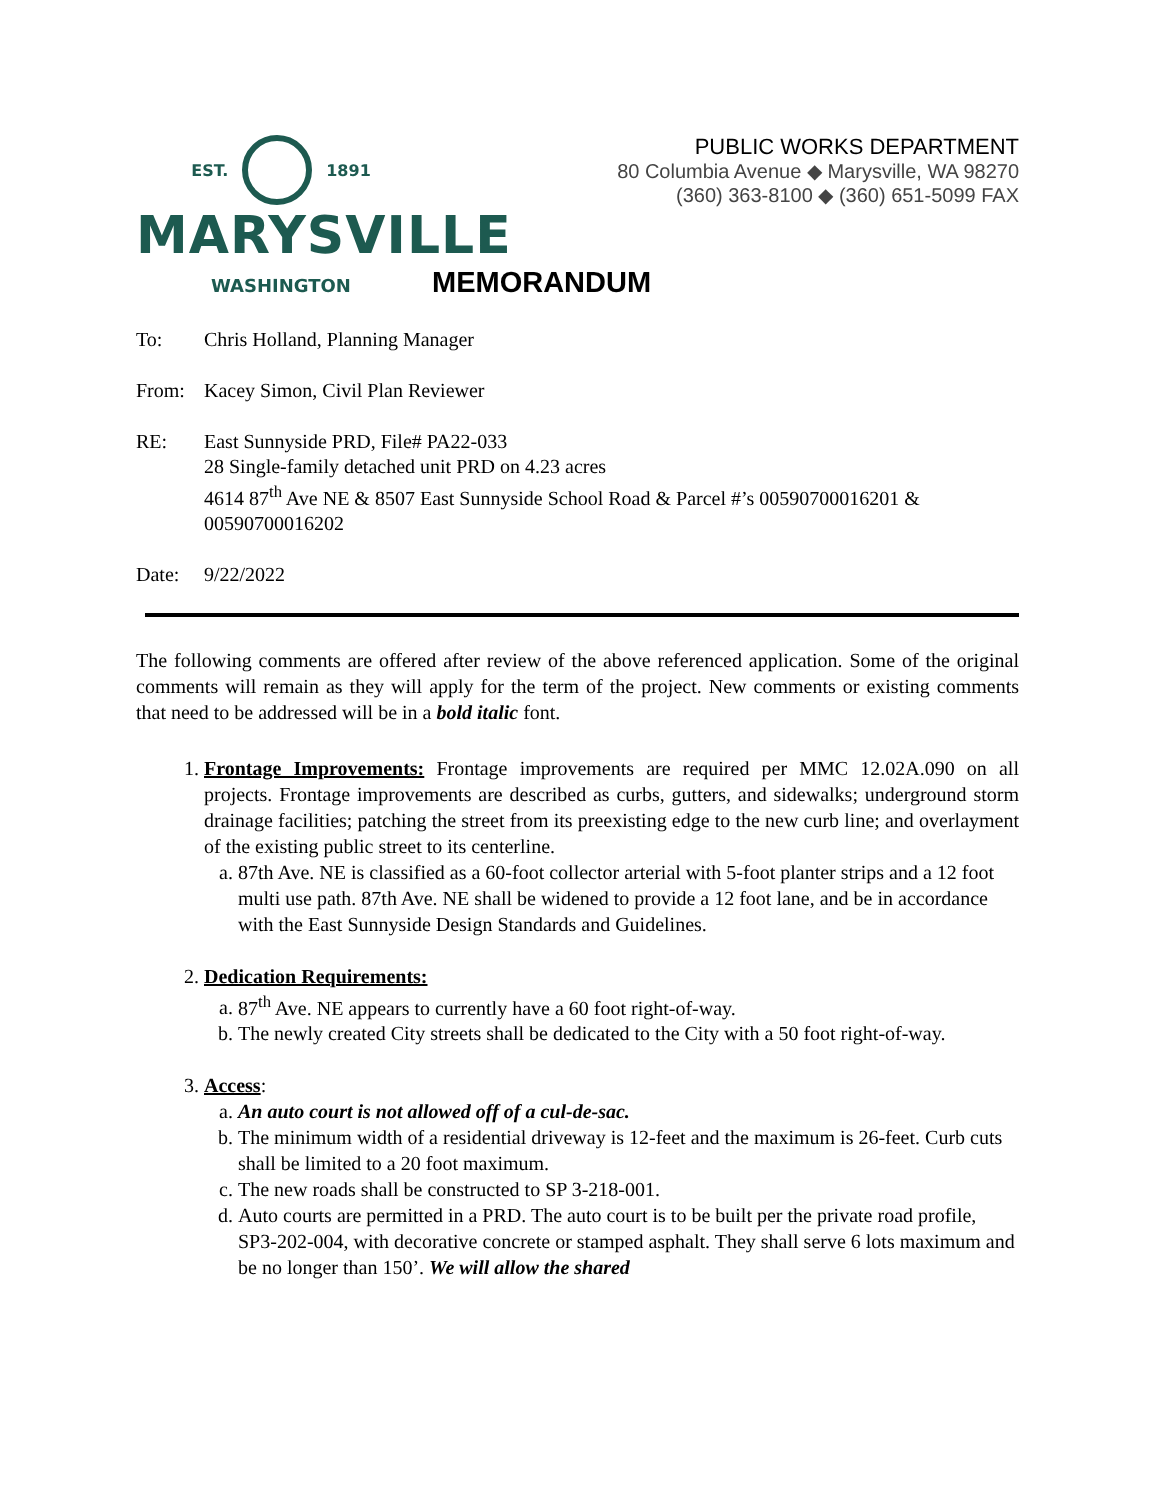EST. 1891
MARYSVILLE
WASHINGTON
PUBLIC WORKS DEPARTMENT
80 Columbia Avenue ◆ Marysville, WA 98270
(360) 363-8100 ◆ (360) 651-5099 FAX
MEMORANDUM
To: Chris Holland, Planning Manager
From: Kacey Simon, Civil Plan Reviewer
RE: East Sunnyside PRD, File# PA22-033
28 Single-family detached unit PRD on 4.23 acres
4614 87<sup>th</sup> Ave NE & 8507 East Sunnyside School Road & Parcel #’s 00590700016201 & 00590700016202
Date: 9/22/2022
The following comments are offered after review of the above referenced application. Some of the original comments will remain as they will apply for the term of the project. New comments or existing comments that need to be addressed will be in a bold italic font.
1. Frontage Improvements: Frontage improvements are required per MMC 12.02A.090 on all projects. Frontage improvements are described as curbs, gutters, and sidewalks; underground storm drainage facilities; patching the street from its preexisting edge to the new curb line; and overlayment of the existing public street to its centerline.
a. 87th Ave. NE is classified as a 60-foot collector arterial with 5-foot planter strips and a 12 foot multi use path. 87th Ave. NE shall be widened to provide a 12 foot lane, and be in accordance with the East Sunnyside Design Standards and Guidelines.
2. Dedication Requirements:
a. 87<sup>th</sup> Ave. NE appears to currently have a 60 foot right-of-way.
b. The newly created City streets shall be dedicated to the City with a 50 foot right-of-way.
3. Access:
a. An auto court is not allowed off of a cul-de-sac.
b. The minimum width of a residential driveway is 12-feet and the maximum is 26-feet. Curb cuts shall be limited to a 20 foot maximum.
c. The new roads shall be constructed to SP 3-218-001.
d. Auto courts are permitted in a PRD. The auto court is to be built per the private road profile, SP3-202-004, with decorative concrete or stamped asphalt. They shall serve 6 lots maximum and be no longer than 150’. We will allow the shared